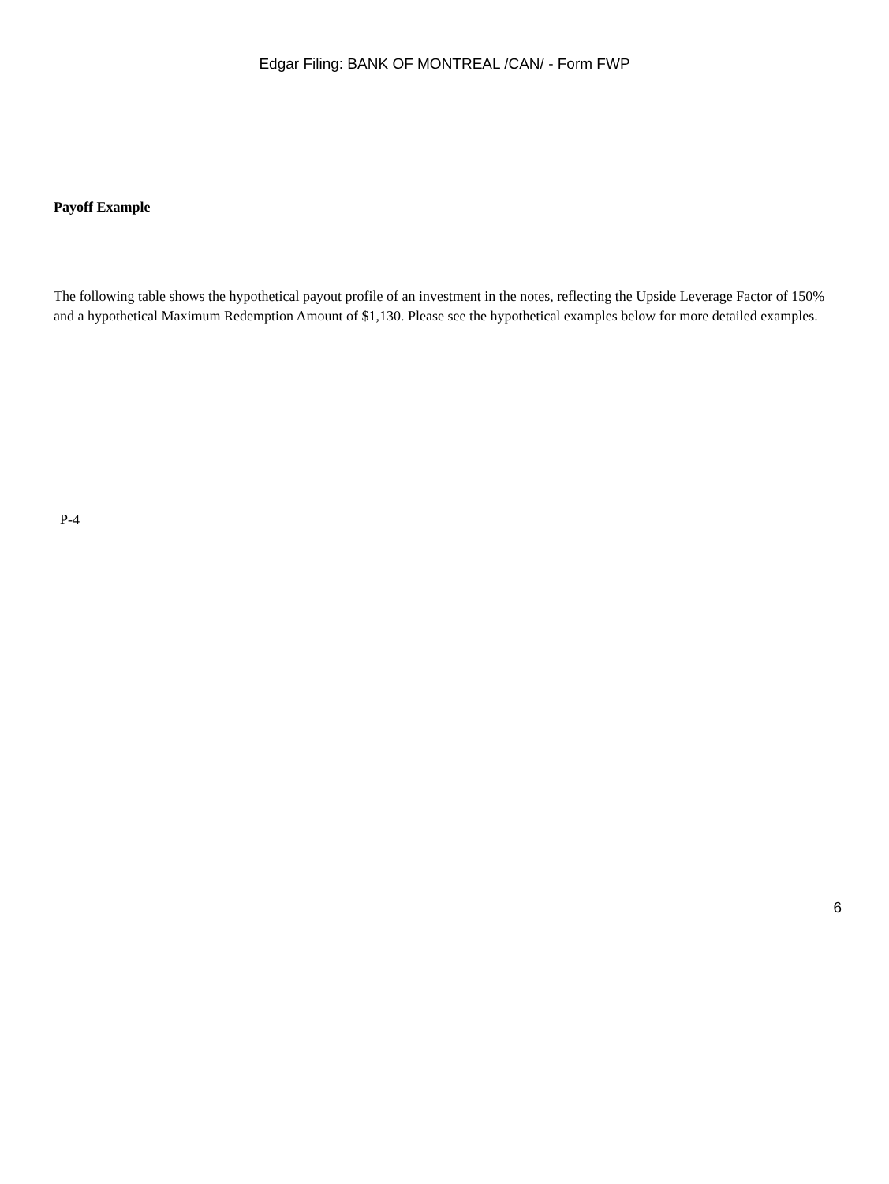Edgar Filing: BANK OF MONTREAL /CAN/ - Form FWP
Payoff Example
The following table shows the hypothetical payout profile of an investment in the notes, reflecting the Upside Leverage Factor of 150% and a hypothetical Maximum Redemption Amount of $1,130. Please see the hypothetical examples below for more detailed examples.
P-4
6